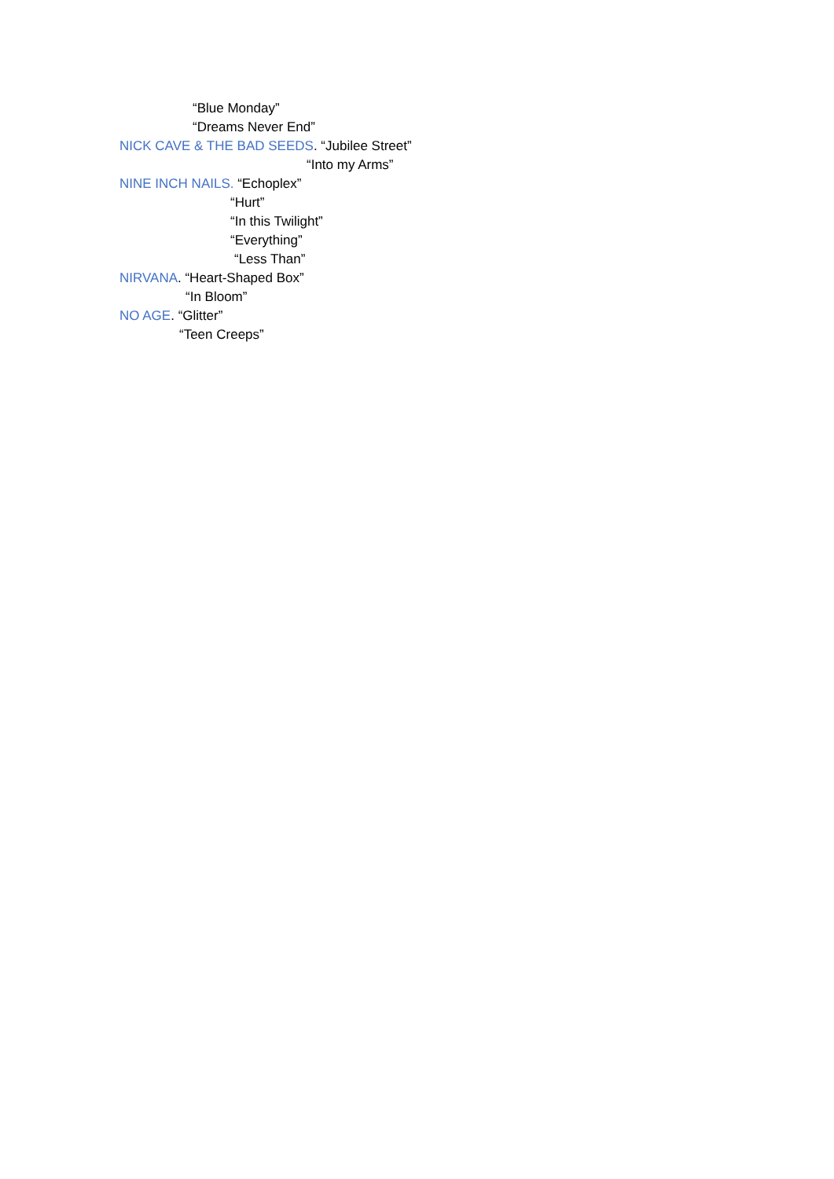“Blue Monday”
“Dreams Never End”
NICK CAVE & THE BAD SEEDS. “Jubilee Street”
“Into my Arms”
NINE INCH NAILS. “Echoplex”
“Hurt”
“In this Twilight”
“Everything”
“Less Than”
NIRVANA. “Heart-Shaped Box”
“In Bloom”
NO AGE. “Glitter”
“Teen Creeps”